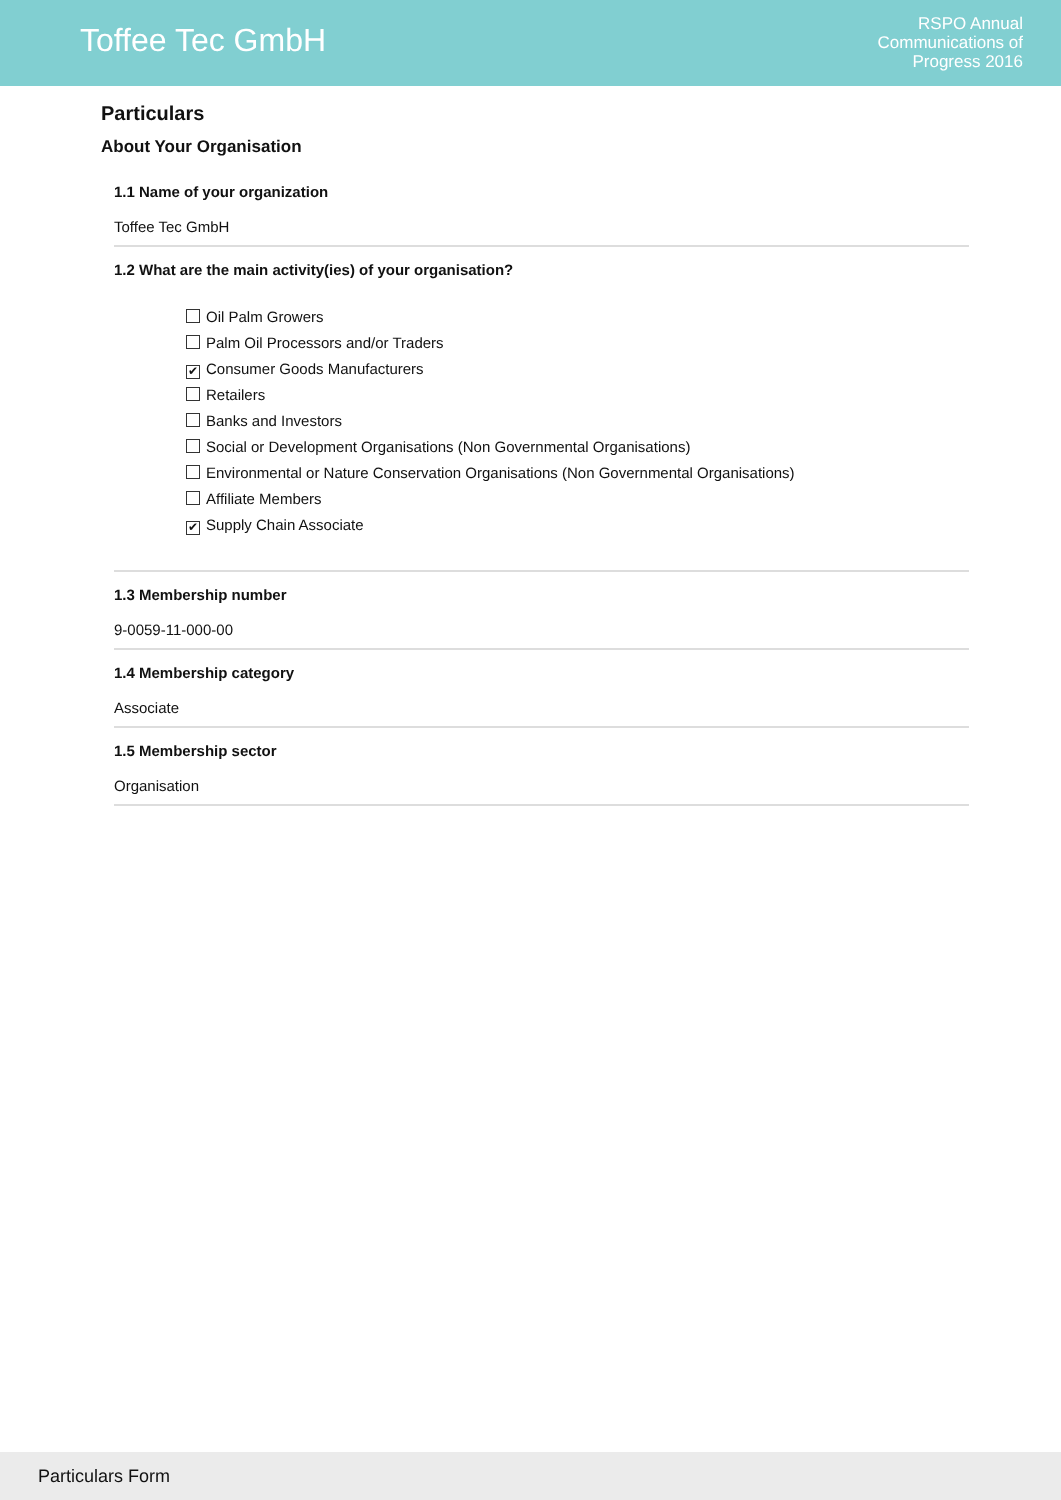Toffee Tec GmbH
RSPO Annual
Communications of
Progress 2016
Particulars
About Your Organisation
1.1 Name of your organization
Toffee Tec GmbH
1.2 What are the main activity(ies) of your organisation?
Oil Palm Growers
Palm Oil Processors and/or Traders
✔ Consumer Goods Manufacturers
Retailers
Banks and Investors
Social or Development Organisations (Non Governmental Organisations)
Environmental or Nature Conservation Organisations (Non Governmental Organisations)
Affiliate Members
✔ Supply Chain Associate
1.3 Membership number
9-0059-11-000-00
1.4 Membership category
Associate
1.5 Membership sector
Organisation
Particulars Form